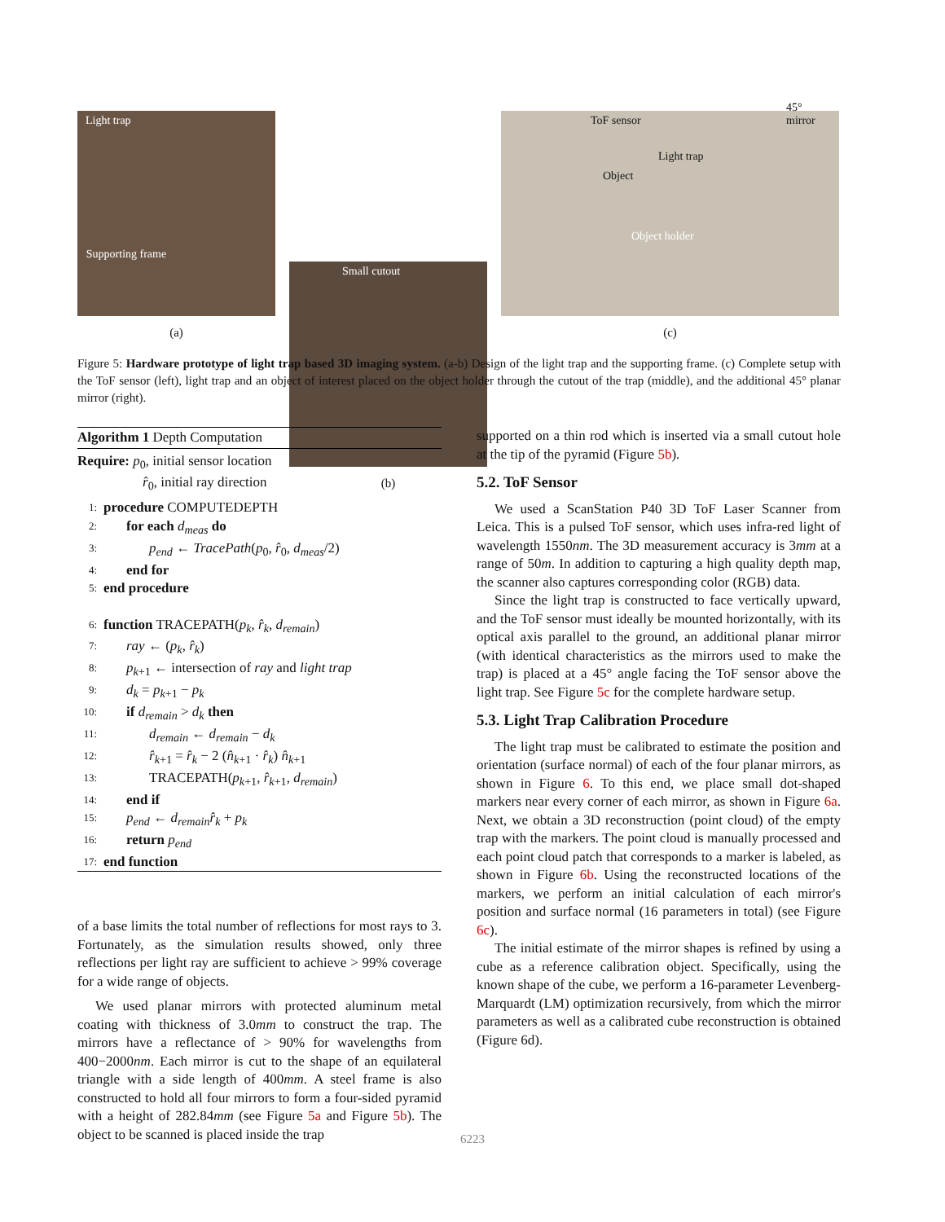Light trap
Supporting frame
(a)
Small cutout
(b)
ToF sensor
45° mirror
Light trap
Object
Object holder
(c)
Figure 5: Hardware prototype of light trap based 3D imaging system. (a-b) Design of the light trap and the supporting frame. (c) Complete setup with the ToF sensor (left), light trap and an object of interest placed on the object holder through the cutout of the trap (middle), and the additional 45° planar mirror (right).
Algorithm 1 Depth Computation
Require: p<sub>0</sub>, initial sensor location
r̂<sub>0</sub>, initial ray direction
1: procedure COMPUTEDEPTH
2: for each d<sub>meas</sub> do
3: p<sub>end</sub> ← TracePath(p<sub>0</sub>, r̂<sub>0</sub>, d<sub>meas</sub>/2)
4: end for
5: end procedure
6: function TRACEPATH(p<sub>k</sub>, r̂<sub>k</sub>, d<sub>remain</sub>)
7: ray ← (p<sub>k</sub>, r̂<sub>k</sub>)
8: p<sub>k+1</sub> ← intersection of ray and light trap
9: d<sub>k</sub> = p<sub>k+1</sub> − p<sub>k</sub>
10: if d<sub>remain</sub> > d<sub>k</sub> then
11: d<sub>remain</sub> ← d<sub>remain</sub> − d<sub>k</sub>
12: r̂<sub>k+1</sub> = r̂<sub>k</sub> − 2 (n̂<sub>k+1</sub> · r̂<sub>k</sub>) n̂<sub>k+1</sub>
13: TRACEPATH(p<sub>k+1</sub>, r̂<sub>k+1</sub>, d<sub>remain</sub>)
14: end if
15: p<sub>end</sub> ← d<sub>remain</sub>r̂<sub>k</sub> + p<sub>k</sub>
16: return p<sub>end</sub>
17: end function
of a base limits the total number of reflections for most rays to 3. Fortunately, as the simulation results showed, only three reflections per light ray are sufficient to achieve > 99% coverage for a wide range of objects.
We used planar mirrors with protected aluminum metal coating with thickness of 3.0mm to construct the trap. The mirrors have a reflectance of > 90% for wavelengths from 400−2000nm. Each mirror is cut to the shape of an equilateral triangle with a side length of 400mm. A steel frame is also constructed to hold all four mirrors to form a four-sided pyramid with a height of 282.84mm (see Figure 5a and Figure 5b). The object to be scanned is placed inside the trap
supported on a thin rod which is inserted via a small cutout hole at the tip of the pyramid (Figure 5b).
5.2. ToF Sensor
We used a ScanStation P40 3D ToF Laser Scanner from Leica. This is a pulsed ToF sensor, which uses infra-red light of wavelength 1550nm. The 3D measurement accuracy is 3mm at a range of 50m. In addition to capturing a high quality depth map, the scanner also captures corresponding color (RGB) data.
Since the light trap is constructed to face vertically upward, and the ToF sensor must ideally be mounted horizontally, with its optical axis parallel to the ground, an additional planar mirror (with identical characteristics as the mirrors used to make the trap) is placed at a 45° angle facing the ToF sensor above the light trap. See Figure 5c for the complete hardware setup.
5.3. Light Trap Calibration Procedure
The light trap must be calibrated to estimate the position and orientation (surface normal) of each of the four planar mirrors, as shown in Figure 6. To this end, we place small dot-shaped markers near every corner of each mirror, as shown in Figure 6a. Next, we obtain a 3D reconstruction (point cloud) of the empty trap with the markers. The point cloud is manually processed and each point cloud patch that corresponds to a marker is labeled, as shown in Figure 6b. Using the reconstructed locations of the markers, we perform an initial calculation of each mirror's position and surface normal (16 parameters in total) (see Figure 6c).
The initial estimate of the mirror shapes is refined by using a cube as a reference calibration object. Specifically, using the known shape of the cube, we perform a 16-parameter Levenberg-Marquardt (LM) optimization recursively, from which the mirror parameters as well as a calibrated cube reconstruction is obtained (Figure 6d).
6223